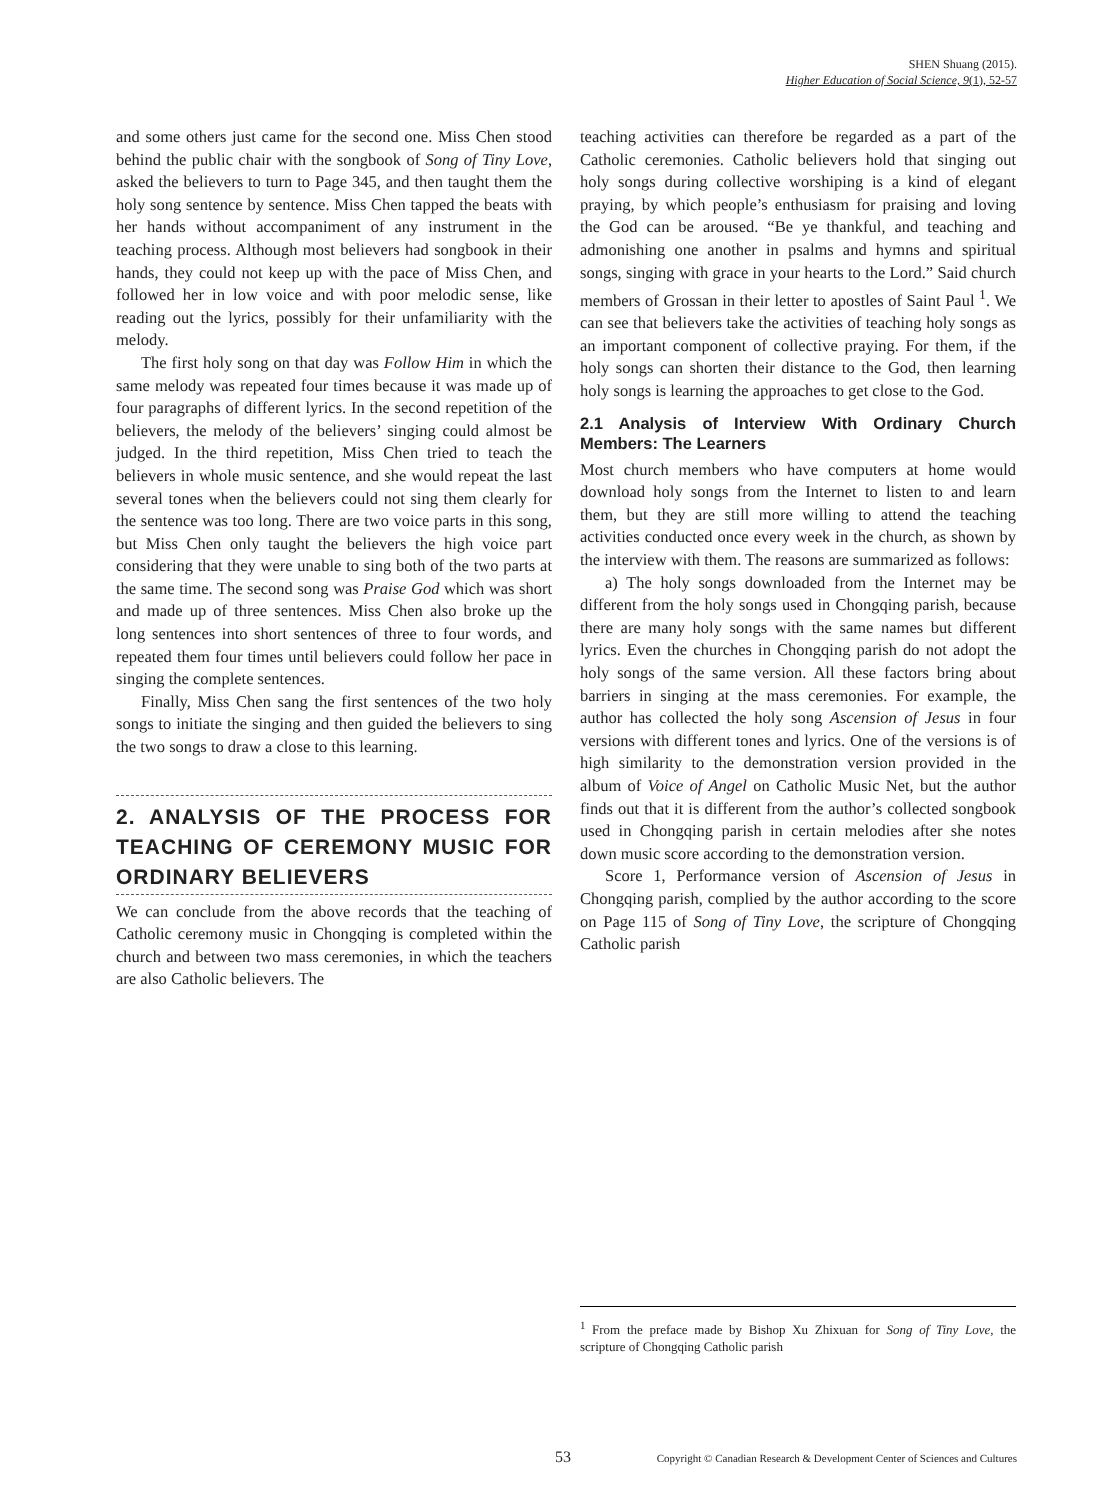SHEN Shuang (2015).
Higher Education of Social Science, 9(1), 52-57
and some others just came for the second one. Miss Chen stood behind the public chair with the songbook of Song of Tiny Love, asked the believers to turn to Page 345, and then taught them the holy song sentence by sentence. Miss Chen tapped the beats with her hands without accompaniment of any instrument in the teaching process. Although most believers had songbook in their hands, they could not keep up with the pace of Miss Chen, and followed her in low voice and with poor melodic sense, like reading out the lyrics, possibly for their unfamiliarity with the melody.
The first holy song on that day was Follow Him in which the same melody was repeated four times because it was made up of four paragraphs of different lyrics. In the second repetition of the believers, the melody of the believers’ singing could almost be judged. In the third repetition, Miss Chen tried to teach the believers in whole music sentence, and she would repeat the last several tones when the believers could not sing them clearly for the sentence was too long. There are two voice parts in this song, but Miss Chen only taught the believers the high voice part considering that they were unable to sing both of the two parts at the same time. The second song was Praise God which was short and made up of three sentences. Miss Chen also broke up the long sentences into short sentences of three to four words, and repeated them four times until believers could follow her pace in singing the complete sentences.
Finally, Miss Chen sang the first sentences of the two holy songs to initiate the singing and then guided the believers to sing the two songs to draw a close to this learning.
2. ANALYSIS OF THE PROCESS FOR TEACHING OF CEREMONY MUSIC FOR ORDINARY BELIEVERS
We can conclude from the above records that the teaching of Catholic ceremony music in Chongqing is completed within the church and between two mass ceremonies, in which the teachers are also Catholic believers. The
teaching activities can therefore be regarded as a part of the Catholic ceremonies. Catholic believers hold that singing out holy songs during collective worshiping is a kind of elegant praying, by which people’s enthusiasm for praising and loving the God can be aroused. “Be ye thankful, and teaching and admonishing one another in psalms and hymns and spiritual songs, singing with grace in your hearts to the Lord.” Said church members of Grossan in their letter to apostles of Saint Paul <sup>1</sup>. We can see that believers take the activities of teaching holy songs as an important component of collective praying. For them, if the holy songs can shorten their distance to the God, then learning holy songs is learning the approaches to get close to the God.
2.1 Analysis of Interview With Ordinary Church Members: The Learners
Most church members who have computers at home would download holy songs from the Internet to listen to and learn them, but they are still more willing to attend the teaching activities conducted once every week in the church, as shown by the interview with them. The reasons are summarized as follows:
a) The holy songs downloaded from the Internet may be different from the holy songs used in Chongqing parish, because there are many holy songs with the same names but different lyrics. Even the churches in Chongqing parish do not adopt the holy songs of the same version. All these factors bring about barriers in singing at the mass ceremonies. For example, the author has collected the holy song Ascension of Jesus in four versions with different tones and lyrics. One of the versions is of high similarity to the demonstration version provided in the album of Voice of Angel on Catholic Music Net, but the author finds out that it is different from the author’s collected songbook used in Chongqing parish in certain melodies after she notes down music score according to the demonstration version.
Score 1, Performance version of Ascension of Jesus in Chongqing parish, complied by the author according to the score on Page 115 of Song of Tiny Love, the scripture of Chongqing Catholic parish
<sup>1</sup> From the preface made by Bishop Xu Zhixuan for Song of Tiny Love, the scripture of Chongqing Catholic parish
53
Copyright © Canadian Research & Development Center of Sciences and Cultures